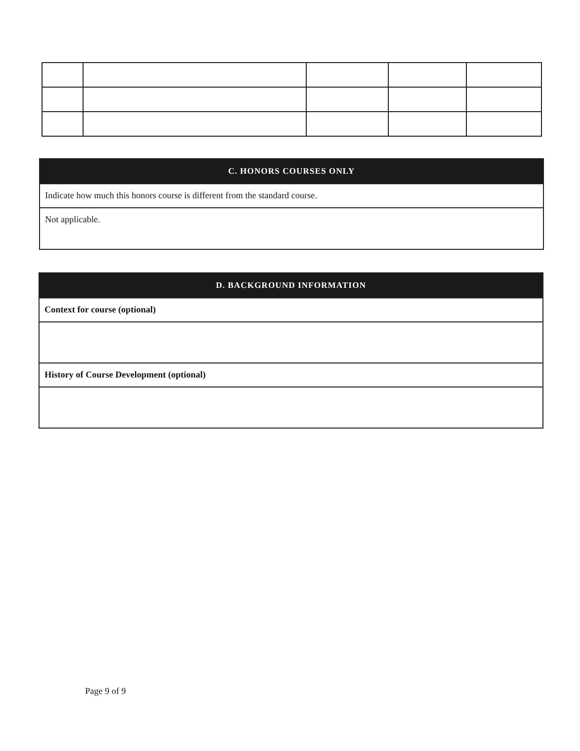C. HONORS COURSES ONLY
Indicate how much this honors course is different from the standard course.
Not applicable.
D. BACKGROUND INFORMATION
Context for course (optional)
History of Course Development (optional)
Page 9 of 9